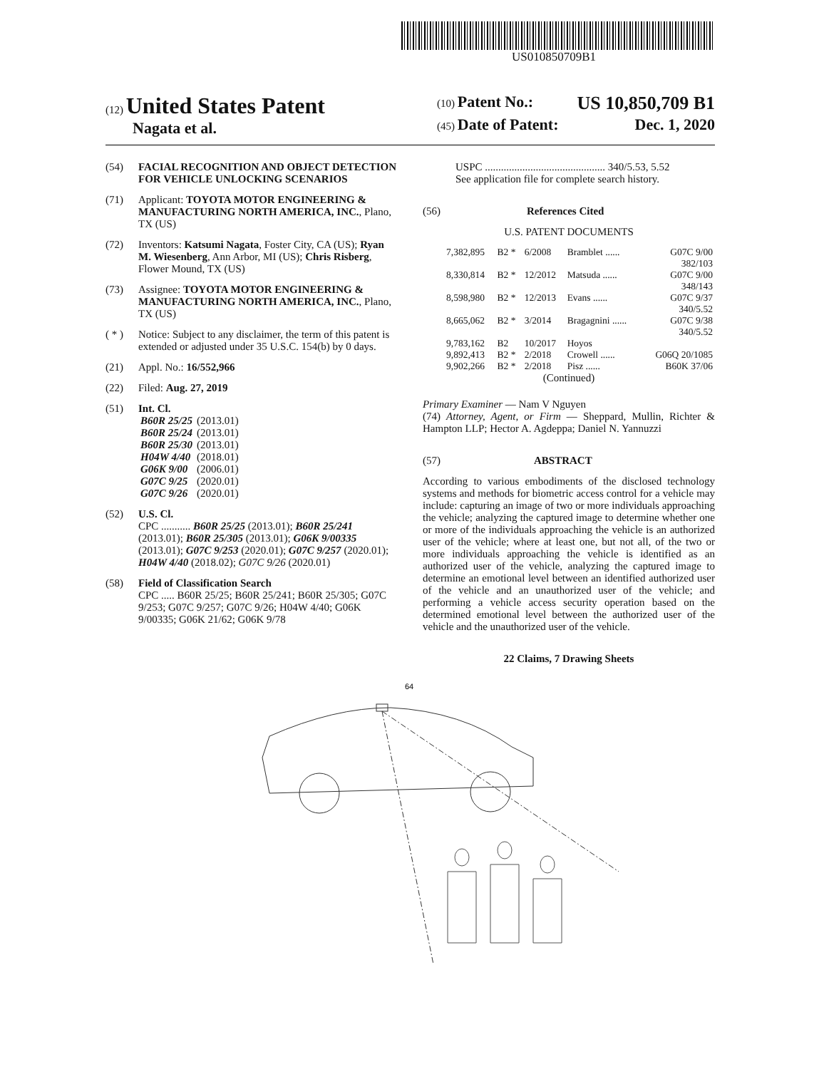US010850709B1
(12) United States Patent
Nagata et al.
(10) Patent No.: US 10,850,709 B1
(45) Date of Patent: Dec. 1, 2020
(54) FACIAL RECOGNITION AND OBJECT DETECTION FOR VEHICLE UNLOCKING SCENARIOS
(71) Applicant: TOYOTA MOTOR ENGINEERING & MANUFACTURING NORTH AMERICA, INC., Plano, TX (US)
(72) Inventors: Katsumi Nagata, Foster City, CA (US); Ryan M. Wiesenberg, Ann Arbor, MI (US); Chris Risberg, Flower Mound, TX (US)
(73) Assignee: TOYOTA MOTOR ENGINEERING & MANUFACTURING NORTH AMERICA, INC., Plano, TX (US)
( * ) Notice: Subject to any disclaimer, the term of this patent is extended or adjusted under 35 U.S.C. 154(b) by 0 days.
(21) Appl. No.: 16/552,966
(22) Filed: Aug. 27, 2019
(51) Int. Cl.
| B60R 25/25 | (2013.01) |
| B60R 25/24 | (2013.01) |
| B60R 25/30 | (2013.01) |
| H04W 4/40 | (2018.01) |
| G06K 9/00 | (2006.01) |
| G07C 9/25 | (2020.01) |
| G07C 9/26 | (2020.01) |
(52) U.S. Cl.
CPC ........... B60R 25/25 (2013.01); B60R 25/241 (2013.01); B60R 25/305 (2013.01); G06K 9/00335 (2013.01); G07C 9/253 (2020.01); G07C 9/257 (2020.01); H04W 4/40 (2018.02); G07C 9/26 (2020.01)
(58) Field of Classification Search
CPC ..... B60R 25/25; B60R 25/241; B60R 25/305; G07C 9/253; G07C 9/257; G07C 9/26; H04W 4/40; G06K 9/00335; G06K 21/62; G06K 9/78
USPC ............................................. 340/5.53, 5.52
See application file for complete search history.
(56) References Cited
U.S. PATENT DOCUMENTS
| 7,382,895 | B2 * | 6/2008 | Bramblet ...... | G07C 9/00 382/103 |
| 8,330,814 | B2 * | 12/2012 | Matsuda ...... | G07C 9/00 348/143 |
| 8,598,980 | B2 * | 12/2013 | Evans ...... | G07C 9/37 340/5.52 |
| 8,665,062 | B2 * | 3/2014 | Bragagnini ...... | G07C 9/38 340/5.52 |
| 9,783,162 | B2 | 10/2017 | Hoyos | |
| 9,892,413 | B2 * | 2/2018 | Crowell ...... | G06Q 20/1085 |
| 9,902,266 | B2 * | 2/2018 | Pisz ...... | B60K 37/06 |
(Continued)
Primary Examiner — Nam V Nguyen
(74) Attorney, Agent, or Firm — Sheppard, Mullin, Richter & Hampton LLP; Hector A. Agdeppa; Daniel N. Yannuzzi
(57) ABSTRACT
According to various embodiments of the disclosed technology systems and methods for biometric access control for a vehicle may include: capturing an image of two or more individuals approaching the vehicle; analyzing the captured image to determine whether one or more of the individuals approaching the vehicle is an authorized user of the vehicle; where at least one, but not all, of the two or more individuals approaching the vehicle is identified as an authorized user of the vehicle, analyzing the captured image to determine an emotional level between an identified authorized user of the vehicle and an unauthorized user of the vehicle; and performing a vehicle access security operation based on the determined emotional level between the authorized user of the vehicle and the unauthorized user of the vehicle.
22 Claims, 7 Drawing Sheets
64